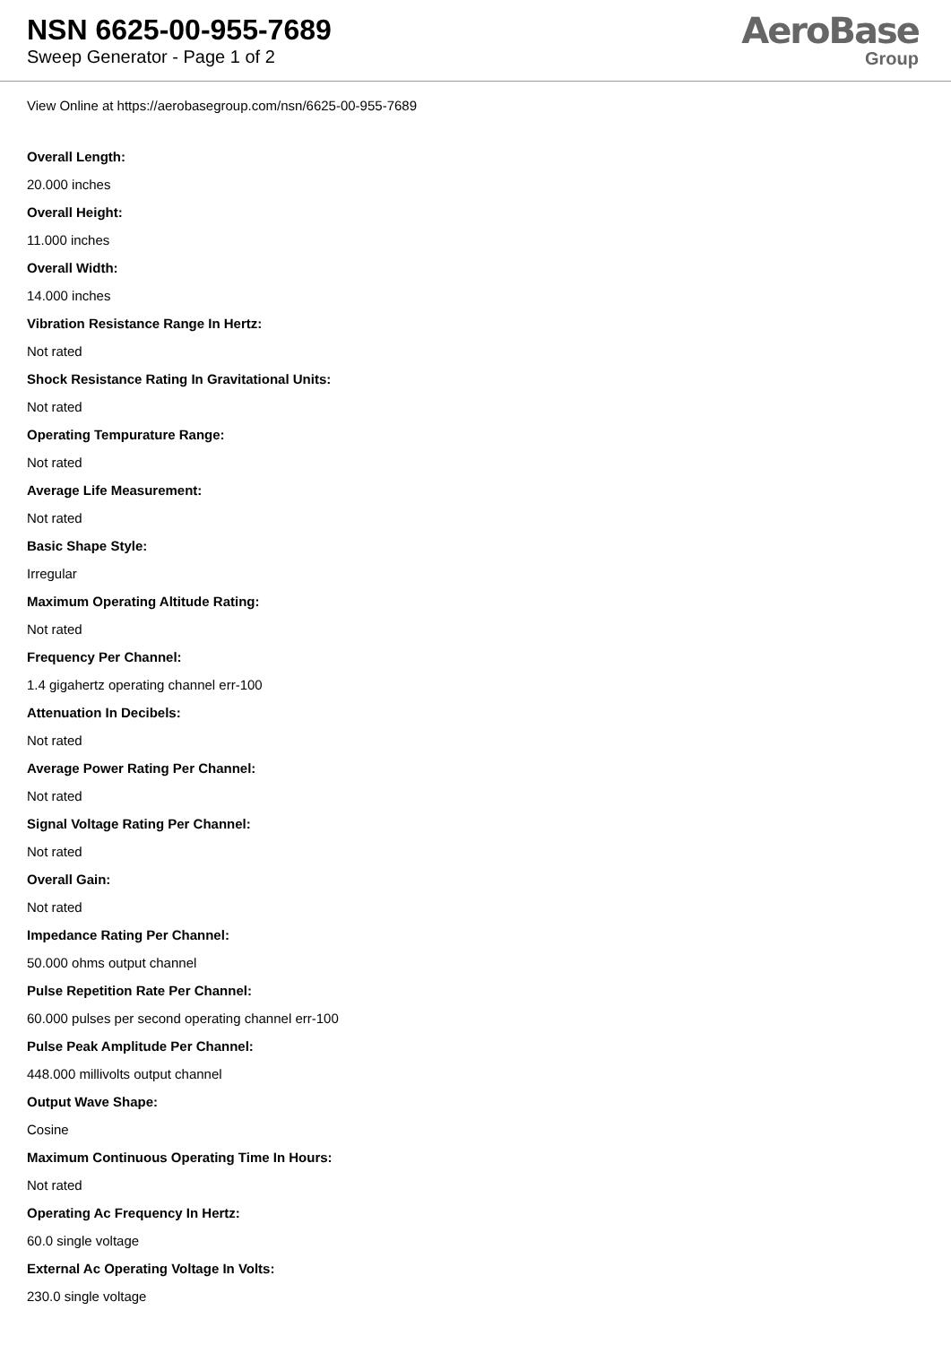NSN 6625-00-955-7689
Sweep Generator - Page 1 of 2
AeroBase
Group
View Online at https://aerobasegroup.com/nsn/6625-00-955-7689
Overall Length:
20.000 inches
Overall Height:
11.000 inches
Overall Width:
14.000 inches
Vibration Resistance Range In Hertz:
Not rated
Shock Resistance Rating In Gravitational Units:
Not rated
Operating Tempurature Range:
Not rated
Average Life Measurement:
Not rated
Basic Shape Style:
Irregular
Maximum Operating Altitude Rating:
Not rated
Frequency Per Channel:
1.4 gigahertz operating channel err-100
Attenuation In Decibels:
Not rated
Average Power Rating Per Channel:
Not rated
Signal Voltage Rating Per Channel:
Not rated
Overall Gain:
Not rated
Impedance Rating Per Channel:
50.000 ohms output channel
Pulse Repetition Rate Per Channel:
60.000 pulses per second operating channel err-100
Pulse Peak Amplitude Per Channel:
448.000 millivolts output channel
Output Wave Shape:
Cosine
Maximum Continuous Operating Time In Hours:
Not rated
Operating Ac Frequency In Hertz:
60.0 single voltage
External Ac Operating Voltage In Volts:
230.0 single voltage